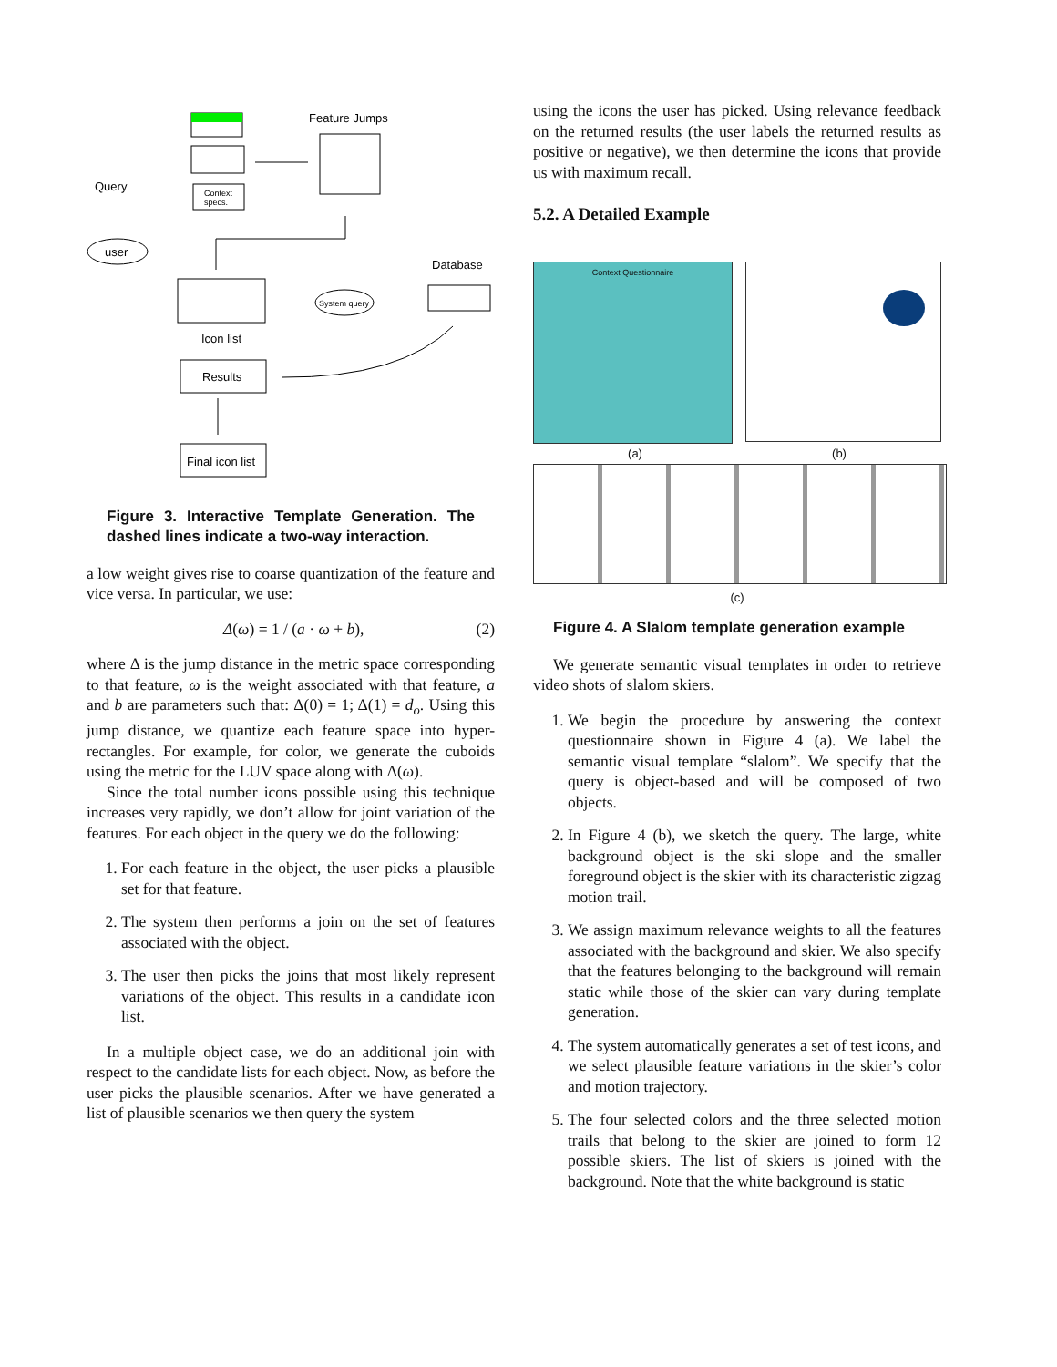Context
specs.
Feature Jumps
Query
user
Icon list
System query
Database
Results
Final icon list
Figure 3. Interactive Template Generation. The dashed lines indicate a two-way interaction.
a low weight gives rise to coarse quantization of the feature and vice versa. In particular, we use:
Δ(ω) = 1 / (a · ω + b), (2)
where Δ is the jump distance in the metric space corresponding to that feature, ω is the weight associated with that feature, a and b are parameters such that: Δ(0) = 1; Δ(1) = d<sub>o</sub>. Using this jump distance, we quantize each feature space into hyper-rectangles. For example, for color, we generate the cuboids using the metric for the LUV space along with Δ(ω).
Since the total number icons possible using this technique increases very rapidly, we don’t allow for joint variation of the features. For each object in the query we do the following:
1. For each feature in the object, the user picks a plausible set for that feature.
2. The system then performs a join on the set of features associated with the object.
3. The user then picks the joins that most likely represent variations of the object. This results in a candidate icon list.
In a multiple object case, we do an additional join with respect to the candidate lists for each object. Now, as before the user picks the plausible scenarios. After we have generated a list of plausible scenarios we then query the system
using the icons the user has picked. Using relevance feedback on the returned results (the user labels the returned results as positive or negative), we then determine the icons that provide us with maximum recall.
5.2. A Detailed Example
Context Questionnaire
(a) (b)
(c)
Figure 4. A Slalom template generation example
We generate semantic visual templates in order to retrieve video shots of slalom skiers.
1. We begin the procedure by answering the context questionnaire shown in Figure 4 (a). We label the semantic visual template “slalom”. We specify that the query is object-based and will be composed of two objects.
2. In Figure 4 (b), we sketch the query. The large, white background object is the ski slope and the smaller foreground object is the skier with its characteristic zigzag motion trail.
3. We assign maximum relevance weights to all the features associated with the background and skier. We also specify that the features belonging to the background will remain static while those of the skier can vary during template generation.
4. The system automatically generates a set of test icons, and we select plausible feature variations in the skier’s color and motion trajectory.
5. The four selected colors and the three selected motion trails that belong to the skier are joined to form 12 possible skiers. The list of skiers is joined with the background. Note that the white background is static